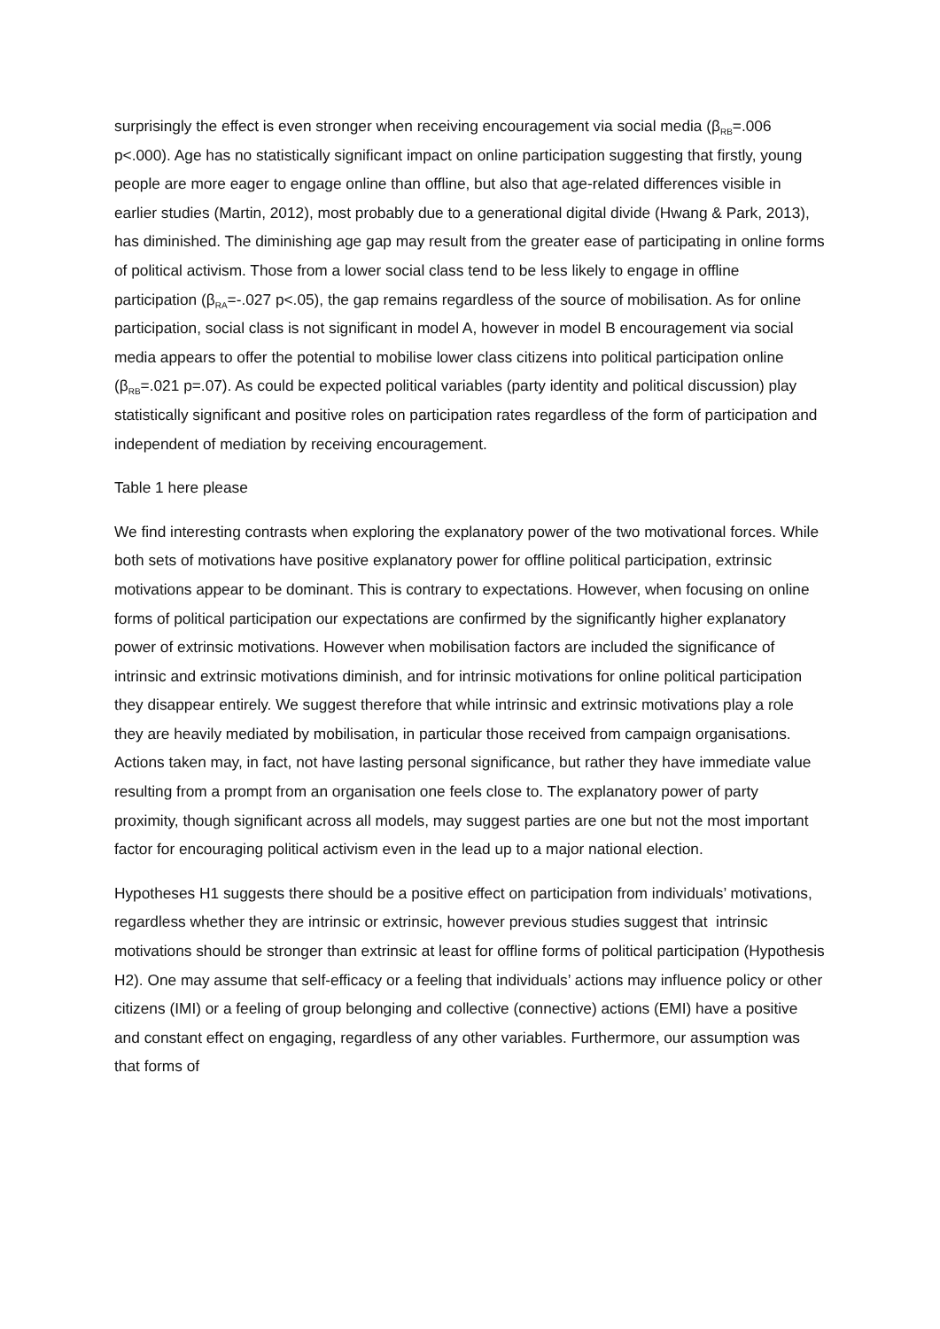surprisingly the effect is even stronger when receiving encouragement via social media (β<sub>RB</sub>=.006 p<.000). Age has no statistically significant impact on online participation suggesting that firstly, young people are more eager to engage online than offline, but also that age-related differences visible in earlier studies (Martin, 2012), most probably due to a generational digital divide (Hwang & Park, 2013), has diminished. The diminishing age gap may result from the greater ease of participating in online forms of political activism. Those from a lower social class tend to be less likely to engage in offline participation (β<sub>RA</sub>=-.027 p<.05), the gap remains regardless of the source of mobilisation. As for online participation, social class is not significant in model A, however in model B encouragement via social media appears to offer the potential to mobilise lower class citizens into political participation online (β<sub>RB</sub>=.021 p=.07). As could be expected political variables (party identity and political discussion) play statistically significant and positive roles on participation rates regardless of the form of participation and independent of mediation by receiving encouragement.
Table 1 here please
We find interesting contrasts when exploring the explanatory power of the two motivational forces. While both sets of motivations have positive explanatory power for offline political participation, extrinsic motivations appear to be dominant. This is contrary to expectations. However, when focusing on online forms of political participation our expectations are confirmed by the significantly higher explanatory power of extrinsic motivations. However when mobilisation factors are included the significance of intrinsic and extrinsic motivations diminish, and for intrinsic motivations for online political participation they disappear entirely. We suggest therefore that while intrinsic and extrinsic motivations play a role they are heavily mediated by mobilisation, in particular those received from campaign organisations. Actions taken may, in fact, not have lasting personal significance, but rather they have immediate value resulting from a prompt from an organisation one feels close to. The explanatory power of party proximity, though significant across all models, may suggest parties are one but not the most important factor for encouraging political activism even in the lead up to a major national election.
Hypotheses H1 suggests there should be a positive effect on participation from individuals’ motivations, regardless whether they are intrinsic or extrinsic, however previous studies suggest that intrinsic motivations should be stronger than extrinsic at least for offline forms of political participation (Hypothesis H2). One may assume that self-efficacy or a feeling that individuals’ actions may influence policy or other citizens (IMI) or a feeling of group belonging and collective (connective) actions (EMI) have a positive and constant effect on engaging, regardless of any other variables. Furthermore, our assumption was that forms of